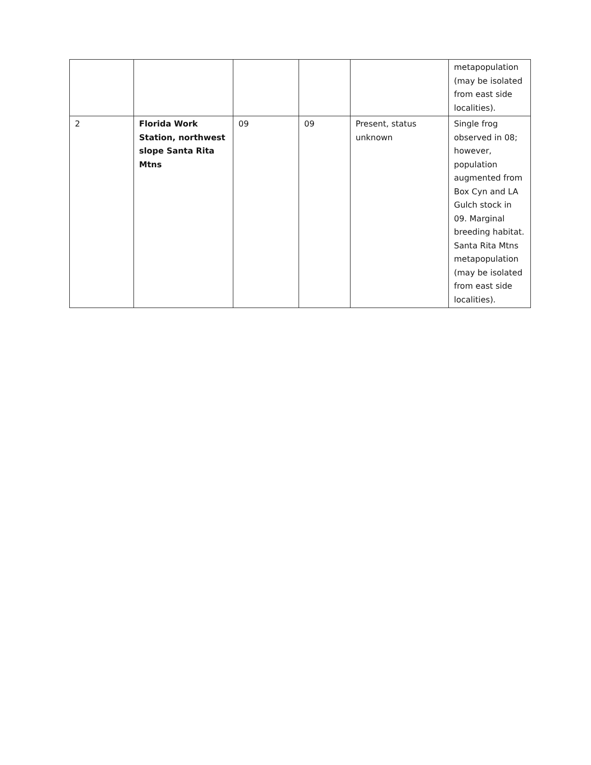| | | | | | metapopulation (may be isolated from east side localities). |
| 2 | Florida Work Station, northwest slope Santa Rita Mtns | 09 | 09 | Present, status unknown | Single frog observed in 08; however, population augmented from Box Cyn and LA Gulch stock in 09. Marginal breeding habitat. Santa Rita Mtns metapopulation (may be isolated from east side localities). |